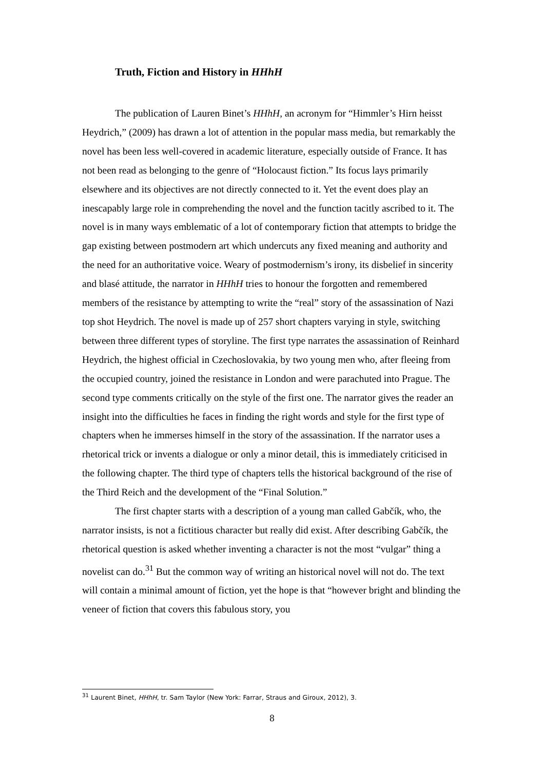Truth, Fiction and History in HHhH
The publication of Lauren Binet’s HHhH, an acronym for “Himmler’s Hirn heisst Heydrich,” (2009) has drawn a lot of attention in the popular mass media, but remarkably the novel has been less well-covered in academic literature, especially outside of France. It has not been read as belonging to the genre of “Holocaust fiction.” Its focus lays primarily elsewhere and its objectives are not directly connected to it. Yet the event does play an inescapably large role in comprehending the novel and the function tacitly ascribed to it. The novel is in many ways emblematic of a lot of contemporary fiction that attempts to bridge the gap existing between postmodern art which undercuts any fixed meaning and authority and the need for an authoritative voice. Weary of postmodernism’s irony, its disbelief in sincerity and blasé attitude, the narrator in HHhH tries to honour the forgotten and remembered members of the resistance by attempting to write the “real” story of the assassination of Nazi top shot Heydrich. The novel is made up of 257 short chapters varying in style, switching between three different types of storyline. The first type narrates the assassination of Reinhard Heydrich, the highest official in Czechoslovakia, by two young men who, after fleeing from the occupied country, joined the resistance in London and were parachuted into Prague. The second type comments critically on the style of the first one. The narrator gives the reader an insight into the difficulties he faces in finding the right words and style for the first type of chapters when he immerses himself in the story of the assassination. If the narrator uses a rhetorical trick or invents a dialogue or only a minor detail, this is immediately criticised in the following chapter. The third type of chapters tells the historical background of the rise of the Third Reich and the development of the “Final Solution.”
The first chapter starts with a description of a young man called Gabčík, who, the narrator insists, is not a fictitious character but really did exist. After describing Gabčík, the rhetorical question is asked whether inventing a character is not the most “vulgar” thing a novelist can do.<sup>31</sup> But the common way of writing an historical novel will not do. The text will contain a minimal amount of fiction, yet the hope is that “however bright and blinding the veneer of fiction that covers this fabulous story, you
<sup>31</sup> Laurent Binet, HHhH, tr. Sam Taylor (New York: Farrar, Straus and Giroux, 2012), 3.
8